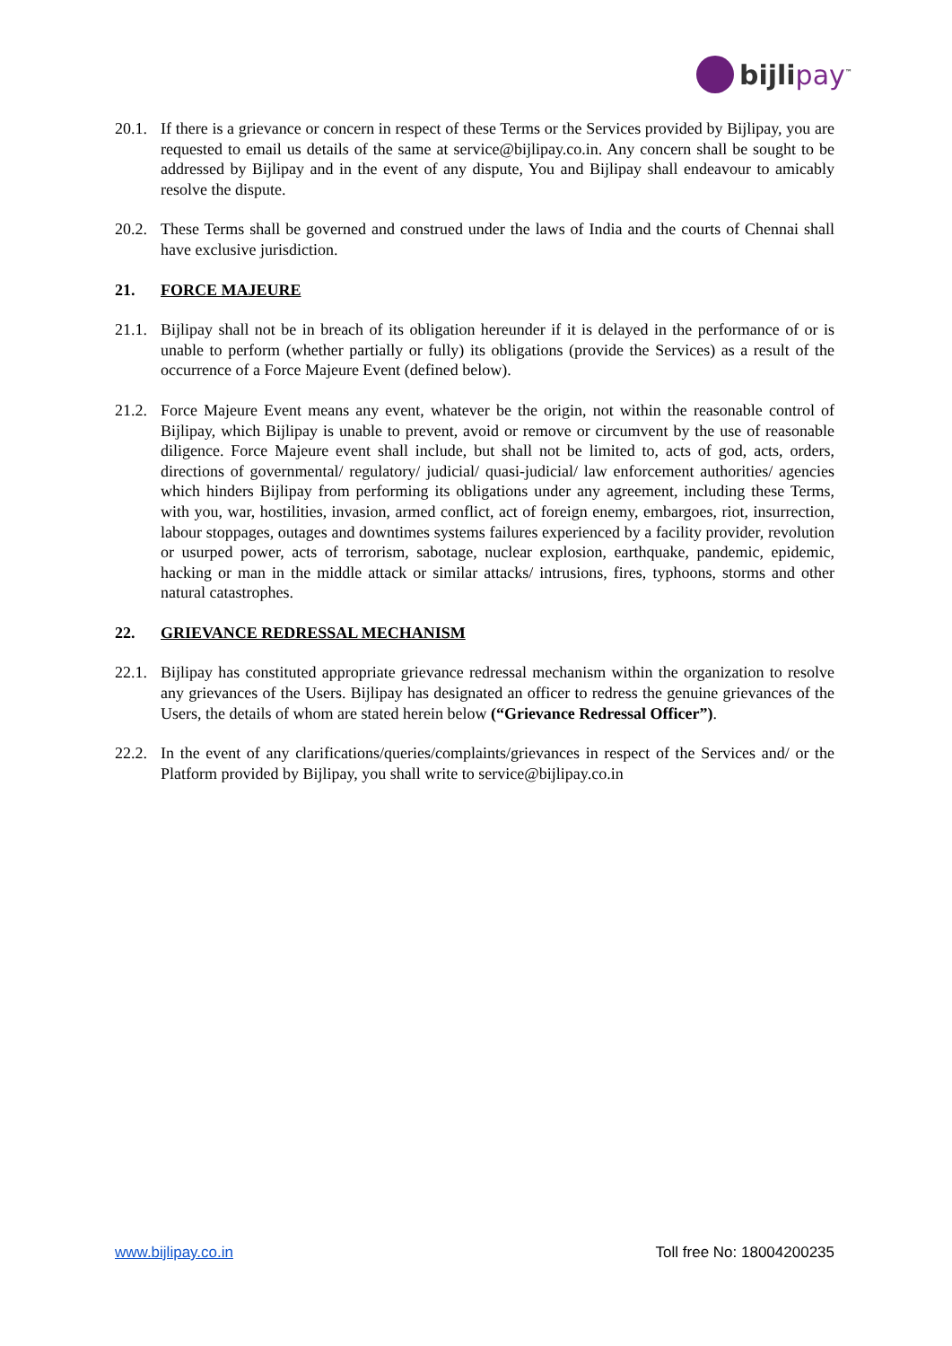bijlipay<sup>™</sup>
20.1.
If there is a grievance or concern in respect of these Terms or the Services provided by Bijlipay, you are requested to email us details of the same at service@bijlipay.co.in. Any concern shall be sought to be addressed by Bijlipay and in the event of any dispute, You and Bijlipay shall endeavour to amicably resolve the dispute.
20.2.
These Terms shall be governed and construed under the laws of India and the courts of Chennai shall have exclusive jurisdiction.
21. FORCE MAJEURE
21.1.
Bijlipay shall not be in breach of its obligation hereunder if it is delayed in the performance of or is unable to perform (whether partially or fully) its obligations (provide the Services) as a result of the occurrence of a Force Majeure Event (defined below).
21.2.
Force Majeure Event means any event, whatever be the origin, not within the reasonable control of Bijlipay, which Bijlipay is unable to prevent, avoid or remove or circumvent by the use of reasonable diligence. Force Majeure event shall include, but shall not be limited to, acts of god, acts, orders, directions of governmental/ regulatory/ judicial/ quasi-judicial/ law enforcement authorities/ agencies which hinders Bijlipay from performing its obligations under any agreement, including these Terms, with you, war, hostilities, invasion, armed conflict, act of foreign enemy, embargoes, riot, insurrection, labour stoppages, outages and downtimes systems failures experienced by a facility provider, revolution or usurped power, acts of terrorism, sabotage, nuclear explosion, earthquake, pandemic, epidemic, hacking or man in the middle attack or similar attacks/ intrusions, fires, typhoons, storms and other natural catastrophes.
22. GRIEVANCE REDRESSAL MECHANISM
22.1.
Bijlipay has constituted appropriate grievance redressal mechanism within the organization to resolve any grievances of the Users. Bijlipay has designated an officer to redress the genuine grievances of the Users, the details of whom are stated herein below (“Grievance Redressal Officer”).
22.2.
In the event of any clarifications/queries/complaints/grievances in respect of the Services and/ or the Platform provided by Bijlipay, you shall write to service@bijlipay.co.in
www.bijlipay.co.in Toll free No: 18004200235